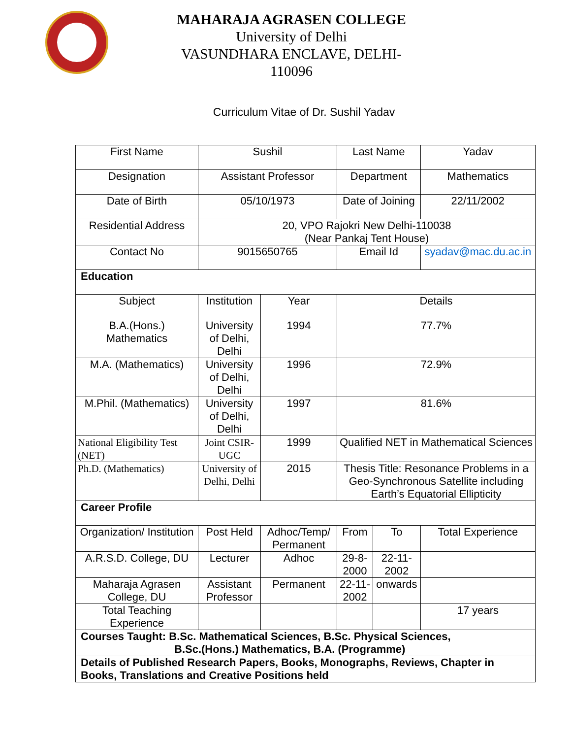MAHARAJA AGRASEN COLLEGE
University of Delhi
VASUNDHARA ENCLAVE, DELHI-110096
Curriculum Vitae of Dr. Sushil Yadav
| First Name | Sushil | | Last Name | | Yadav |
| Designation | Assistant Professor | | Department | | Mathematics |
| Date of Birth | 05/10/1973 | | Date of Joining | | 22/11/2002 |
| Residential Address | 20, VPO Rajokri New Delhi-110038 (Near Pankaj Tent House) | | | | |
| Contact No | 9015650765 | | Email Id | | syadav@mac.du.ac.in |
| Education | | | | | |
| Subject | Institution | Year | Details | | |
| B.A.(Hons.) Mathematics | University of Delhi, Delhi | 1994 | 77.7% | | |
| M.A. (Mathematics) | University of Delhi, Delhi | 1996 | 72.9% | | |
| M.Phil. (Mathematics) | University of Delhi, Delhi | 1997 | 81.6% | | |
| National Eligibility Test (NET) | Joint CSIR-UGC | 1999 | Qualified NET in Mathematical Sciences | | |
| Ph.D. (Mathematics) | University of Delhi, Delhi | 2015 | Thesis Title: Resonance Problems in a Geo-Synchronous Satellite including Earth’s Equatorial Ellipticity | | |
| Career Profile | | | | | |
| Organization/ Institution | Post Held | Adhoc/Temp/ Permanent | From | To | Total Experience |
| A.R.S.D. College, DU | Lecturer | Adhoc | 29-8-2000 | 22-11-2002 | |
| Maharaja Agrasen College, DU | Assistant Professor | Permanent | 22-11-2002 | onwards | |
| Total Teaching Experience | | | | | 17 years |
| Courses Taught: B.Sc. Mathematical Sciences, B.Sc. Physical Sciences, B.Sc.(Hons.) Mathematics, B.A. (Programme) | | | | | |
| Details of Published Research Papers, Books, Monographs, Reviews, Chapter in Books, Translations and Creative Positions held | | | | | |